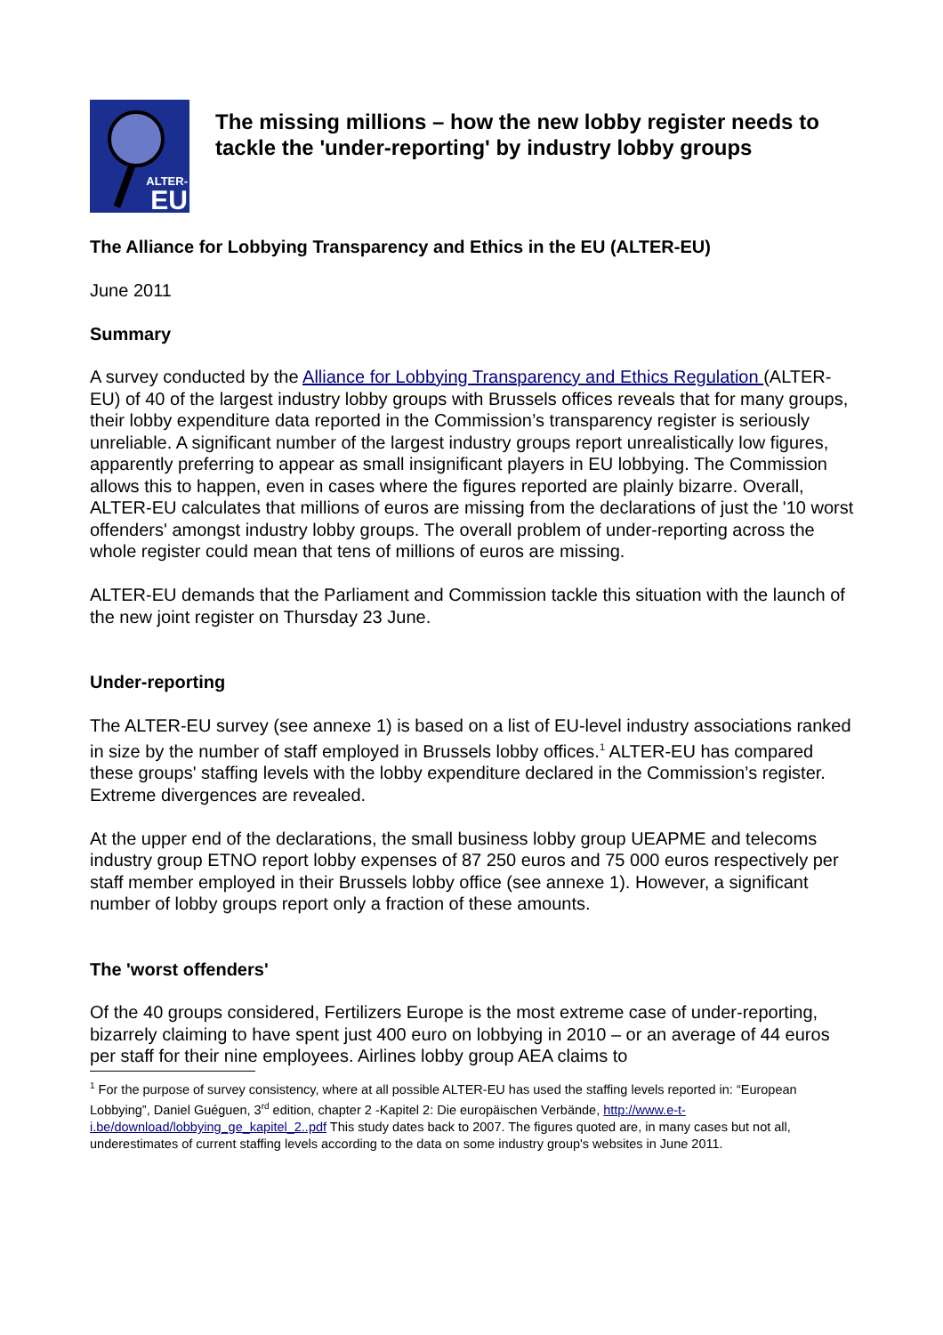ALTER-
EU
The missing millions – how the new lobby register needs to tackle the 'under-reporting' by industry lobby groups
The Alliance for Lobbying Transparency and Ethics in the EU (ALTER-EU)
June 2011
Summary
A survey conducted by the Alliance for Lobbying Transparency and Ethics Regulation (ALTER-EU) of 40 of the largest industry lobby groups with Brussels offices reveals that for many groups, their lobby expenditure data reported in the Commission’s transparency register is seriously unreliable. A significant number of the largest industry groups report unrealistically low figures, apparently preferring to appear as small insignificant players in EU lobbying. The Commission allows this to happen, even in cases where the figures reported are plainly bizarre. Overall, ALTER-EU calculates that millions of euros are missing from the declarations of just the '10 worst offenders' amongst industry lobby groups. The overall problem of under-reporting across the whole register could mean that tens of millions of euros are missing.
ALTER-EU demands that the Parliament and Commission tackle this situation with the launch of the new joint register on Thursday 23 June.
Under-reporting
The ALTER-EU survey (see annexe 1) is based on a list of EU-level industry associations ranked in size by the number of staff employed in Brussels lobby offices.<sup>1</sup> ALTER-EU has compared these groups' staffing levels with the lobby expenditure declared in the Commission’s register. Extreme divergences are revealed.
At the upper end of the declarations, the small business lobby group UEAPME and telecoms industry group ETNO report lobby expenses of 87 250 euros and 75 000 euros respectively per staff member employed in their Brussels lobby office (see annexe 1). However, a significant number of lobby groups report only a fraction of these amounts.
The 'worst offenders'
Of the 40 groups considered, Fertilizers Europe is the most extreme case of under-reporting, bizarrely claiming to have spent just 400 euro on lobbying in 2010 – or an average of 44 euros per staff for their nine employees. Airlines lobby group AEA claims to
<sup>1</sup> For the purpose of survey consistency, where at all possible ALTER-EU has used the staffing levels reported in: “European Lobbying”, Daniel Guéguen, 3<sup>rd</sup> edition, chapter 2 -Kapitel 2: Die europäischen Verbände, http://www.e-t-i.be/download/lobbying_ge_kapitel_2..pdf This study dates back to 2007. The figures quoted are, in many cases but not all, underestimates of current staffing levels according to the data on some industry group's websites in June 2011.